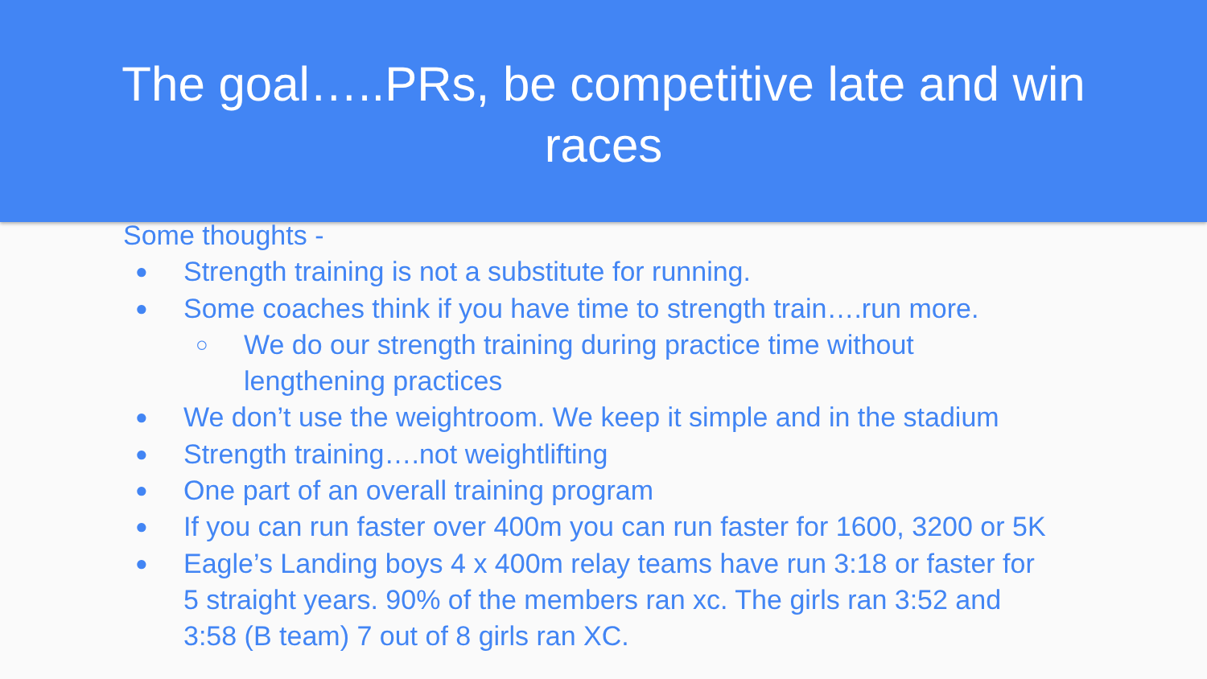The goal…..PRs, be competitive late and win races
Some thoughts -
● Strength training is not a substitute for running.
● Some coaches think if you have time to strength train….run more.
○ We do our strength training during practice time without
lengthening practices
● We don’t use the weightroom. We keep it simple and in the stadium
● Strength training….not weightlifting
● One part of an overall training program
● If you can run faster over 400m you can run faster for 1600, 3200 or 5K
● Eagle’s Landing boys 4 x 400m relay teams have run 3:18 or faster for
5 straight years. 90% of the members ran xc. The girls ran 3:52 and
3:58 (B team) 7 out of 8 girls ran XC.